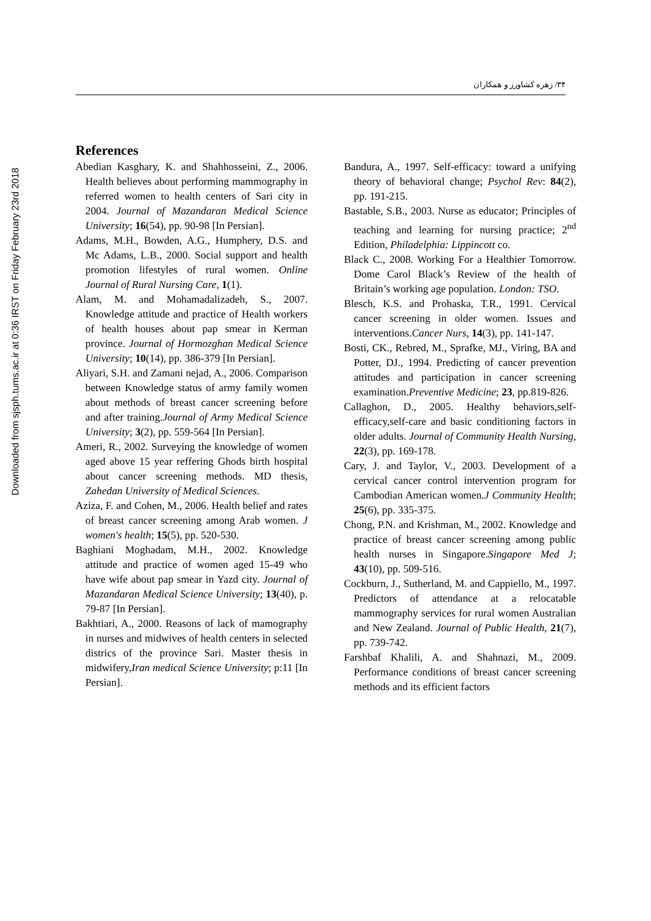Downloaded from sjsph.tums.ac.ir at 0:36 IRST on Friday February 23rd 2018
۳۴/ زهره کشاورز و همکاران
References
Abedian Kasghary, K. and Shahhosseini, Z., 2006. Health believes about performing mammography in referred women to health centers of Sari city in 2004. Journal of Mazandaran Medical Science University; 16(54), pp. 90-98 [In Persian].
Adams, M.H., Bowden, A.G., Humphery, D.S. and Mc Adams, L.B., 2000. Social support and health promotion lifestyles of rural women. Online Journal of Rural Nursing Care, 1(1).
Alam, M. and Mohamadalizadeh, S., 2007. Knowledge attitude and practice of Health workers of health houses about pap smear in Kerman province. Journal of Hormozghan Medical Science University; 10(14), pp. 386-379 [In Persian].
Aliyari, S.H. and Zamani nejad, A., 2006. Comparison between Knowledge status of army family women about methods of breast cancer screening before and after training.Journal of Army Medical Science University; 3(2), pp. 559-564 [In Persian].
Ameri, R., 2002. Surveying the knowledge of women aged above 15 year reffering Ghods birth hospital about cancer screening methods. MD thesis, Zahedan University of Medical Sciences.
Aziza, F. and Cohen, M., 2006. Health belief and rates of breast cancer screening among Arab women. J women's health; 15(5), pp. 520-530.
Baghiani Moghadam, M.H., 2002. Knowledge attitude and practice of women aged 15-49 who have wife about pap smear in Yazd city. Journal of Mazandaran Medical Science University; 13(40), p. 79-87 [In Persian].
Bakhtiari, A., 2000. Reasons of lack of mamography in nurses and midwives of health centers in selected districs of the province Sari. Master thesis in midwifery,Iran medical Science University; p:11 [In Persian].
Bandura, A., 1997. Self-efficacy: toward a unifying theory of behavioral change; Psychol Rev: 84(2), pp. 191-215.
Bastable, S.B., 2003. Nurse as educator; Principles of teaching and learning for nursing practice; 2<sup>nd</sup> Edition, Philadelphia: Lippincott co.
Black C., 2008. Working For a Healthier Tomorrow. Dome Carol Black’s Review of the health of Britain’s working age population. London: TSO.
Blesch, K.S. and Prohaska, T.R., 1991. Cervical cancer screening in older women. Issues and interventions.Cancer Nurs, 14(3), pp. 141-147.
Bosti, CK., Rebred, M., Sprafke, MJ., Viring, BA and Potter, DJ., 1994. Predicting of cancer prevention attitudes and participation in cancer screening examination.Preventive Medicine; 23, pp.819-826.
Callaghon, D., 2005. Healthy behaviors,self-efficacy,self-care and basic conditioning factors in older adults. Journal of Community Health Nursing, 22(3), pp. 169-178.
Cary, J. and Taylor, V., 2003. Development of a cervical cancer control intervention program for Cambodian American women.J Community Health; 25(6), pp. 335-375.
Chong, P.N. and Krishman, M., 2002. Knowledge and practice of breast cancer screening among public health nurses in Singapore.Singapore Med J; 43(10), pp. 509-516.
Cockburn, J., Sutherland, M. and Cappiello, M., 1997. Predictors of attendance at a relocatable mammography services for rural women Australian and New Zealand. Journal of Public Health, 21(7), pp. 739-742.
Farshbaf Khalili, A. and Shahnazi, M., 2009. Performance conditions of breast cancer screening methods and its efficient factors